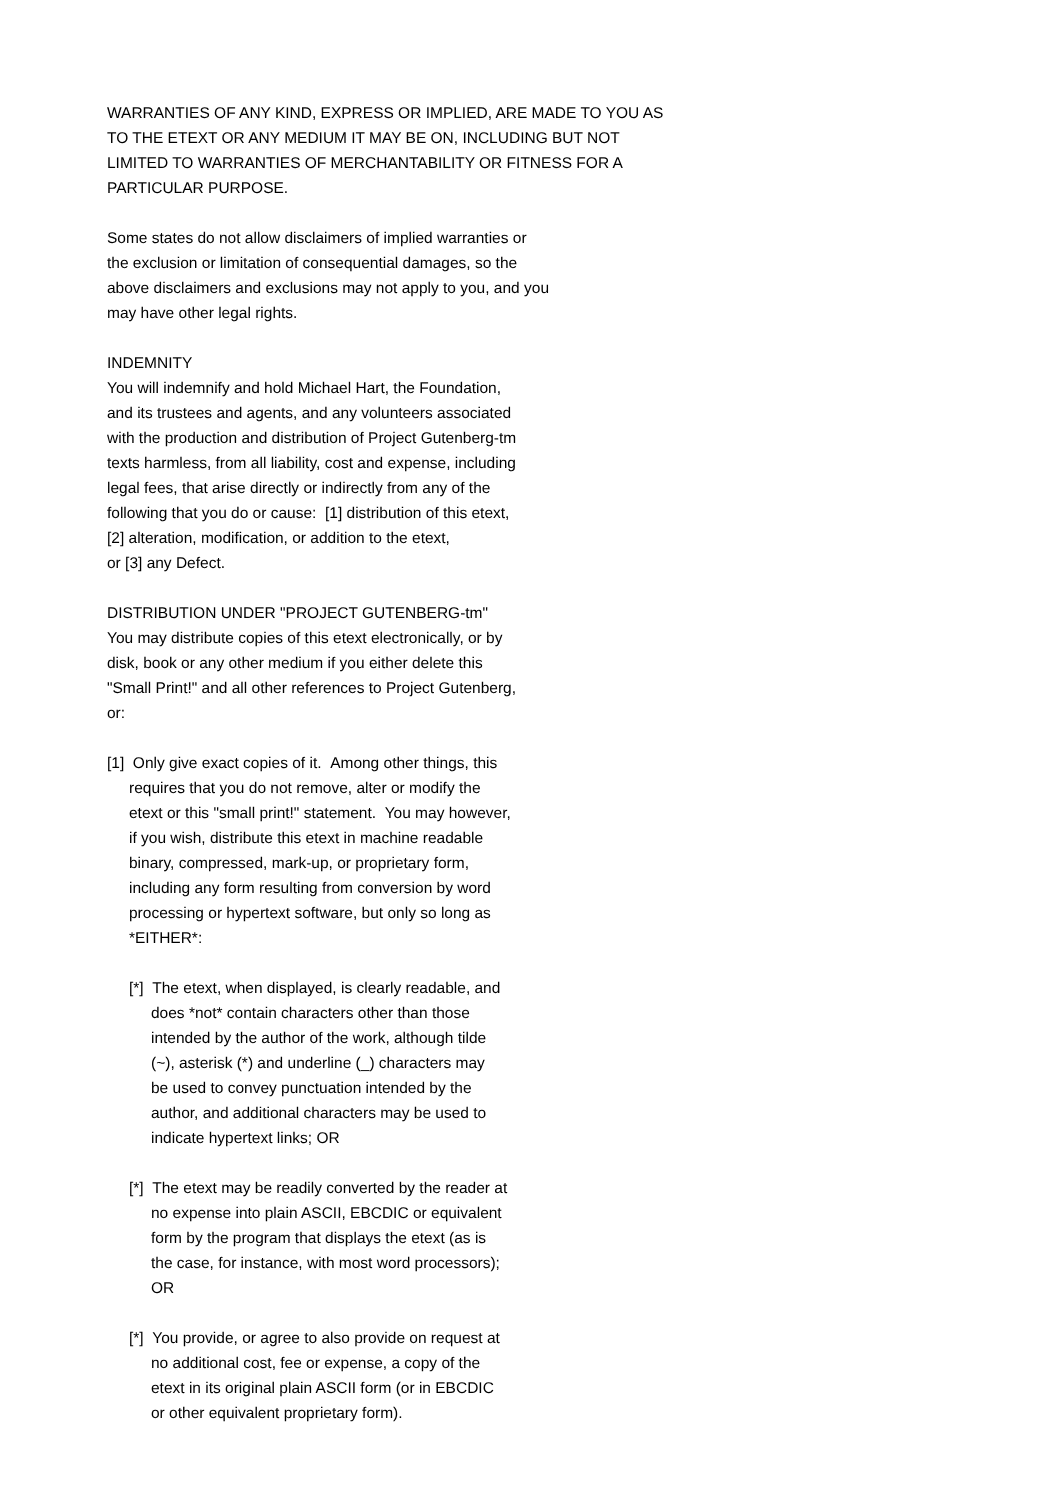WARRANTIES OF ANY KIND, EXPRESS OR IMPLIED, ARE MADE TO YOU AS
TO THE ETEXT OR ANY MEDIUM IT MAY BE ON, INCLUDING BUT NOT
LIMITED TO WARRANTIES OF MERCHANTABILITY OR FITNESS FOR A
PARTICULAR PURPOSE.
Some states do not allow disclaimers of implied warranties or
the exclusion or limitation of consequential damages, so the
above disclaimers and exclusions may not apply to you, and you
may have other legal rights.
INDEMNITY
You will indemnify and hold Michael Hart, the Foundation,
and its trustees and agents, and any volunteers associated
with the production and distribution of Project Gutenberg-tm
texts harmless, from all liability, cost and expense, including
legal fees, that arise directly or indirectly from any of the
following that you do or cause: [1] distribution of this etext,
[2] alteration, modification, or addition to the etext,
or [3] any Defect.
DISTRIBUTION UNDER "PROJECT GUTENBERG-tm"
You may distribute copies of this etext electronically, or by
disk, book or any other medium if you either delete this
"Small Print!" and all other references to Project Gutenberg,
or:
[1] Only give exact copies of it. Among other things, this
requires that you do not remove, alter or modify the
etext or this "small print!" statement. You may however,
if you wish, distribute this etext in machine readable
binary, compressed, mark-up, or proprietary form,
including any form resulting from conversion by word
processing or hypertext software, but only so long as
*EITHER*:
[*] The etext, when displayed, is clearly readable, and
does *not* contain characters other than those
intended by the author of the work, although tilde
(~), asterisk (*) and underline (_) characters may
be used to convey punctuation intended by the
author, and additional characters may be used to
indicate hypertext links; OR
[*] The etext may be readily converted by the reader at
no expense into plain ASCII, EBCDIC or equivalent
form by the program that displays the etext (as is
the case, for instance, with most word processors);
OR
[*] You provide, or agree to also provide on request at
no additional cost, fee or expense, a copy of the
etext in its original plain ASCII form (or in EBCDIC
or other equivalent proprietary form).